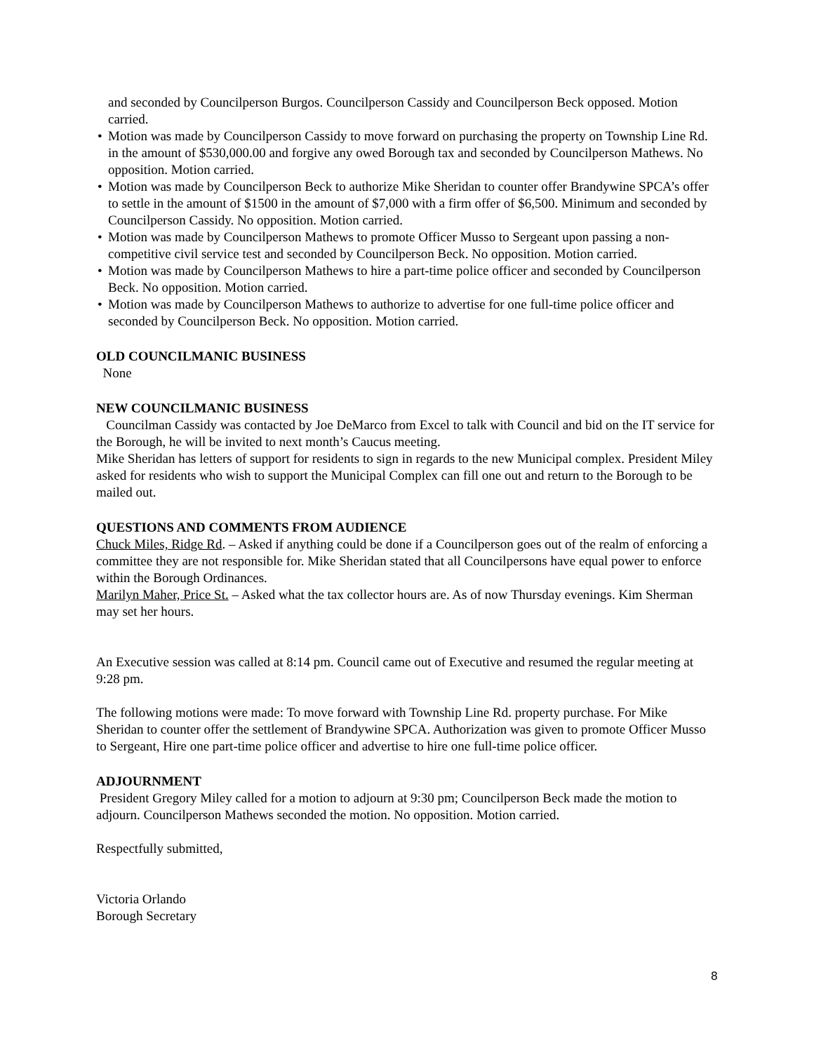and seconded by Councilperson Burgos. Councilperson Cassidy and Councilperson Beck opposed. Motion carried.
• Motion was made by Councilperson Cassidy to move forward on purchasing the property on Township Line Rd. in the amount of $530,000.00 and forgive any owed Borough tax and seconded by Councilperson Mathews. No opposition. Motion carried.
• Motion was made by Councilperson Beck to authorize Mike Sheridan to counter offer Brandywine SPCA’s offer to settle in the amount of $1500 in the amount of $7,000 with a firm offer of $6,500. Minimum and seconded by Councilperson Cassidy. No opposition. Motion carried.
• Motion was made by Councilperson Mathews to promote Officer Musso to Sergeant upon passing a non-competitive civil service test and seconded by Councilperson Beck. No opposition. Motion carried.
• Motion was made by Councilperson Mathews to hire a part-time police officer and seconded by Councilperson Beck. No opposition. Motion carried.
• Motion was made by Councilperson Mathews to authorize to advertise for one full-time police officer and seconded by Councilperson Beck. No opposition. Motion carried.
OLD COUNCILMANIC BUSINESS
None
NEW COUNCILMANIC BUSINESS
Councilman Cassidy was contacted by Joe DeMarco from Excel to talk with Council and bid on the IT service for the Borough, he will be invited to next month’s Caucus meeting.
Mike Sheridan has letters of support for residents to sign in regards to the new Municipal complex. President Miley asked for residents who wish to support the Municipal Complex can fill one out and return to the Borough to be mailed out.
QUESTIONS AND COMMENTS FROM AUDIENCE
Chuck Miles, Ridge Rd. – Asked if anything could be done if a Councilperson goes out of the realm of enforcing a committee they are not responsible for. Mike Sheridan stated that all Councilpersons have equal power to enforce within the Borough Ordinances.
Marilyn Maher, Price St. – Asked what the tax collector hours are. As of now Thursday evenings. Kim Sherman may set her hours.
An Executive session was called at 8:14 pm. Council came out of Executive and resumed the regular meeting at 9:28 pm.
The following motions were made: To move forward with Township Line Rd. property purchase. For Mike Sheridan to counter offer the settlement of Brandywine SPCA. Authorization was given to promote Officer Musso to Sergeant, Hire one part-time police officer and advertise to hire one full-time police officer.
ADJOURNMENT
President Gregory Miley called for a motion to adjourn at 9:30 pm; Councilperson Beck made the motion to adjourn. Councilperson Mathews seconded the motion. No opposition. Motion carried.
Respectfully submitted,
Victoria Orlando
Borough Secretary
8